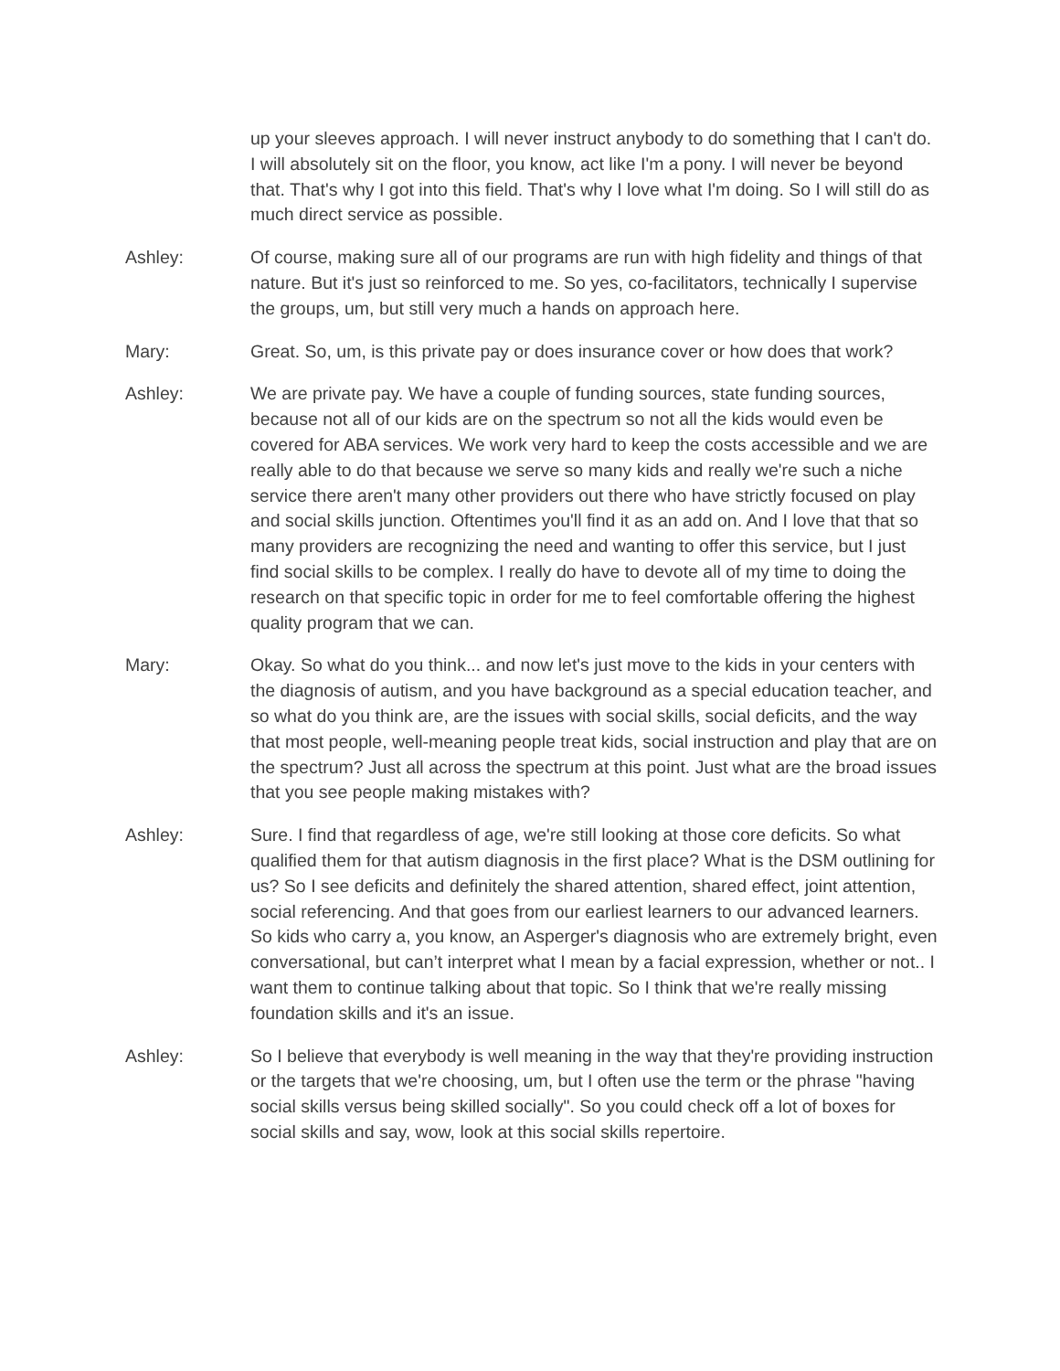up your sleeves approach. I will never instruct anybody to do something that I can't do. I will absolutely sit on the floor, you know, act like I'm a pony. I will never be beyond that. That's why I got into this field. That's why I love what I'm doing. So I will still do as much direct service as possible.
Ashley: Of course, making sure all of our programs are run with high fidelity and things of that nature. But it's just so reinforced to me. So yes, co-facilitators, technically I supervise the groups, um, but still very much a hands on approach here.
Mary: Great. So, um, is this private pay or does insurance cover or how does that work?
Ashley: We are private pay. We have a couple of funding sources, state funding sources, because not all of our kids are on the spectrum so not all the kids would even be covered for ABA services. We work very hard to keep the costs accessible and we are really able to do that because we serve so many kids and really we're such a niche service there aren't many other providers out there who have strictly focused on play and social skills junction. Oftentimes you'll find it as an add on. And I love that that so many providers are recognizing the need and wanting to offer this service, but I just find social skills to be complex. I really do have to devote all of my time to doing the research on that specific topic in order for me to feel comfortable offering the highest quality program that we can.
Mary: Okay. So what do you think... and now let's just move to the kids in your centers with the diagnosis of autism, and you have background as a special education teacher, and so what do you think are, are the issues with social skills, social deficits, and the way that most people, well-meaning people treat kids, social instruction and play that are on the spectrum? Just all across the spectrum at this point. Just what are the broad issues that you see people making mistakes with?
Ashley: Sure. I find that regardless of age, we're still looking at those core deficits. So what qualified them for that autism diagnosis in the first place? What is the DSM outlining for us? So I see deficits and definitely the shared attention, shared effect, joint attention, social referencing. And that goes from our earliest learners to our advanced learners. So kids who carry a, you know, an Asperger's diagnosis who are extremely bright, even conversational, but can’t interpret what I mean by a facial expression, whether or not.. I want them to continue talking about that topic. So I think that we're really missing foundation skills and it's an issue.
Ashley: So I believe that everybody is well meaning in the way that they're providing instruction or the targets that we're choosing, um, but I often use the term or the phrase "having social skills versus being skilled socially". So you could check off a lot of boxes for social skills and say, wow, look at this social skills repertoire.